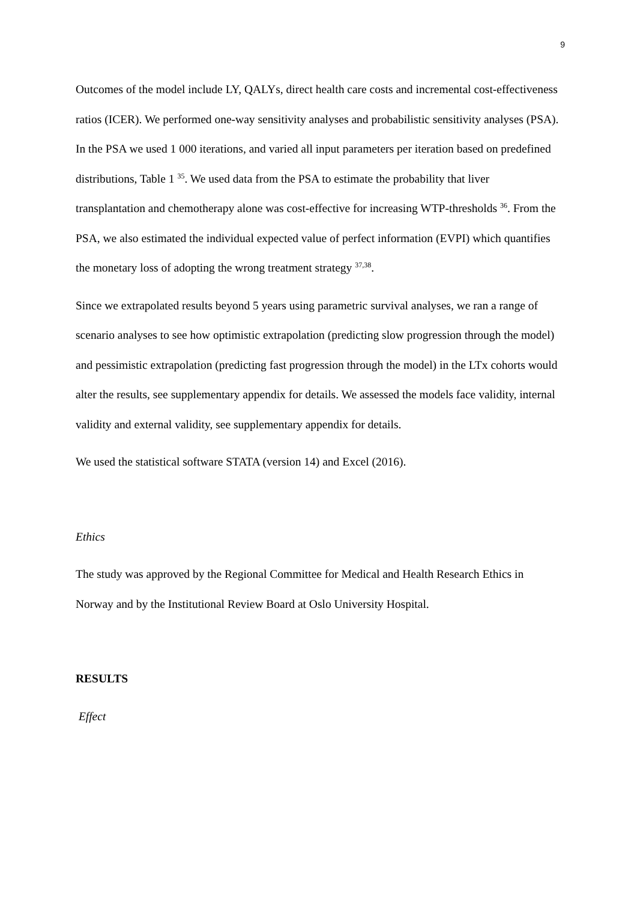9
Outcomes of the model include LY, QALYs, direct health care costs and incremental cost-effectiveness ratios (ICER). We performed one-way sensitivity analyses and probabilistic sensitivity analyses (PSA). In the PSA we used 1 000 iterations, and varied all input parameters per iteration based on predefined distributions, Table 1 <sup>35</sup>. We used data from the PSA to estimate the probability that liver transplantation and chemotherapy alone was cost-effective for increasing WTP-thresholds <sup>36</sup>. From the PSA, we also estimated the individual expected value of perfect information (EVPI) which quantifies the monetary loss of adopting the wrong treatment strategy <sup>37,38</sup>.
Since we extrapolated results beyond 5 years using parametric survival analyses, we ran a range of scenario analyses to see how optimistic extrapolation (predicting slow progression through the model) and pessimistic extrapolation (predicting fast progression through the model) in the LTx cohorts would alter the results, see supplementary appendix for details. We assessed the models face validity, internal validity and external validity, see supplementary appendix for details.
We used the statistical software STATA (version 14) and Excel (2016).
Ethics
The study was approved by the Regional Committee for Medical and Health Research Ethics in Norway and by the Institutional Review Board at Oslo University Hospital.
RESULTS
Effect